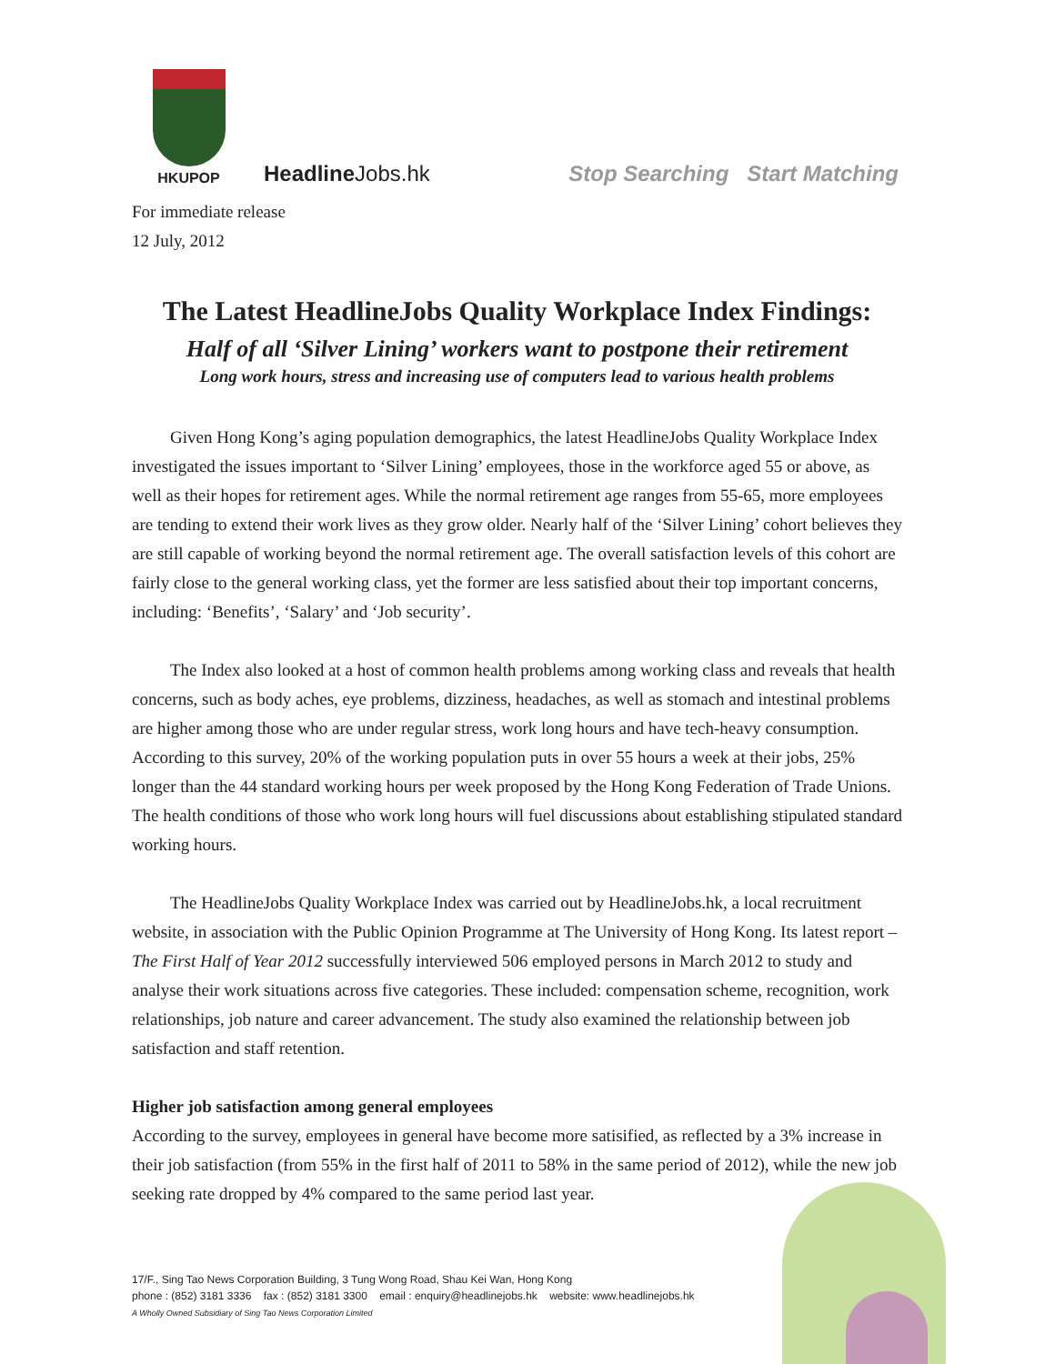HKUPOP
HeadlineJobs.hk
Stop Searching Start Matching
For immediate release
12 July, 2012
The Latest HeadlineJobs Quality Workplace Index Findings:
Half of all ‘Silver Lining’ workers want to postpone their retirement
Long work hours, stress and increasing use of computers lead to various health problems
Given Hong Kong’s aging population demographics, the latest HeadlineJobs Quality Workplace Index investigated the issues important to ‘Silver Lining’ employees, those in the workforce aged 55 or above, as well as their hopes for retirement ages. While the normal retirement age ranges from 55-65, more employees are tending to extend their work lives as they grow older. Nearly half of the ‘Silver Lining’ cohort believes they are still capable of working beyond the normal retirement age. The overall satisfaction levels of this cohort are fairly close to the general working class, yet the former are less satisfied about their top important concerns, including: ‘Benefits’, ‘Salary’ and ‘Job security’.
The Index also looked at a host of common health problems among working class and reveals that health concerns, such as body aches, eye problems, dizziness, headaches, as well as stomach and intestinal problems are higher among those who are under regular stress, work long hours and have tech-heavy consumption. According to this survey, 20% of the working population puts in over 55 hours a week at their jobs, 25% longer than the 44 standard working hours per week proposed by the Hong Kong Federation of Trade Unions. The health conditions of those who work long hours will fuel discussions about establishing stipulated standard working hours.
The HeadlineJobs Quality Workplace Index was carried out by HeadlineJobs.hk, a local recruitment website, in association with the Public Opinion Programme at The University of Hong Kong. Its latest report – The First Half of Year 2012 successfully interviewed 506 employed persons in March 2012 to study and analyse their work situations across five categories. These included: compensation scheme, recognition, work relationships, job nature and career advancement. The study also examined the relationship between job satisfaction and staff retention.
Higher job satisfaction among general employees
According to the survey, employees in general have become more satisified, as reflected by a 3% increase in their job satisfaction (from 55% in the first half of 2011 to 58% in the same period of 2012), while the new job seeking rate dropped by 4% compared to the same period last year.
17/F., Sing Tao News Corporation Building, 3 Tung Wong Road, Shau Kei Wan, Hong Kong
phone : (852) 3181 3336 fax : (852) 3181 3300 email : enquiry@headlinejobs.hk website: www.headlinejobs.hk
A Wholly Owned Subsidiary of Sing Tao News Corporation Limited